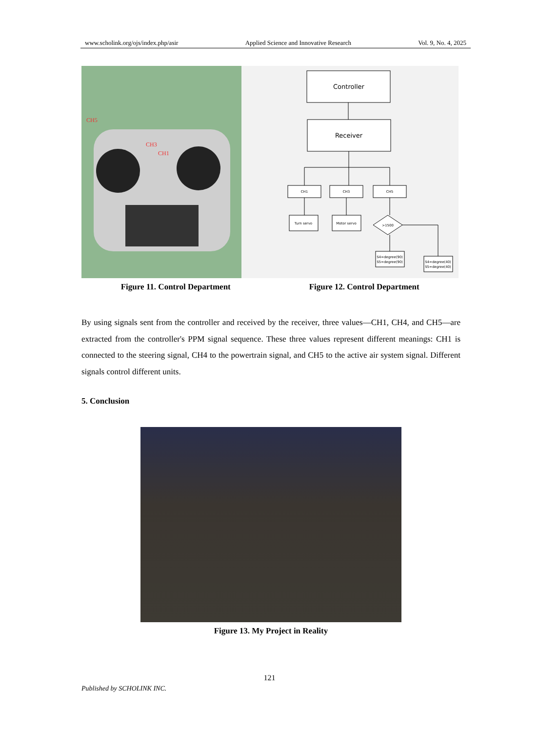www.scholink.org/ojs/index.php/asir Applied Science and Innovative Research Vol. 9, No. 4, 2025
CH5
CH3
CH1
Controller
Receiver
CH1
CH3
CH5
Turn servo
Motor servo
>1500
S4=degree(90)
S5=degree(90)
S4=degree(40)
S5=degree(40)
Figure 11. Control Department Figure 12. Control Department
By using signals sent from the controller and received by the receiver, three values—CH1, CH4, and CH5—are extracted from the controller's PPM signal sequence. These three values represent different meanings: CH1 is connected to the steering signal, CH4 to the powertrain signal, and CH5 to the active air system signal. Different signals control different units.
5. Conclusion
Figure 13. My Project in Reality
121
Published by SCHOLINK INC.